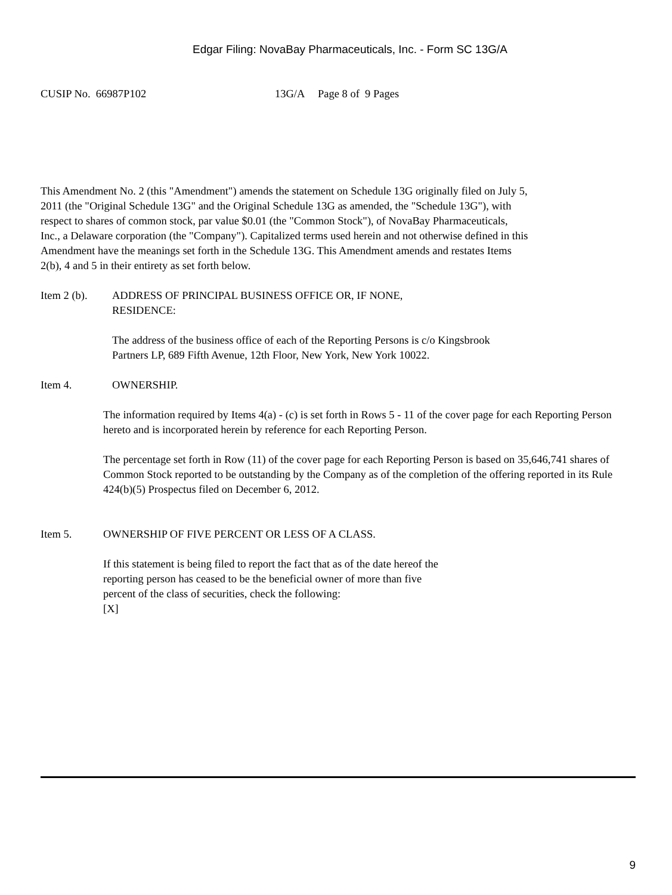Edgar Filing: NovaBay Pharmaceuticals, Inc. - Form SC 13G/A
CUSIP No. 66987P102 13G/A Page 8 of 9 Pages
This Amendment No. 2 (this "Amendment") amends the statement on Schedule 13G originally filed on July 5, 2011 (the "Original Schedule 13G" and the Original Schedule 13G as amended, the "Schedule 13G"), with respect to shares of common stock, par value $0.01 (the "Common Stock"), of NovaBay Pharmaceuticals, Inc., a Delaware corporation (the "Company"). Capitalized terms used herein and not otherwise defined in this Amendment have the meanings set forth in the Schedule 13G. This Amendment amends and restates Items 2(b), 4 and 5 in their entirety as set forth below.
Item 2 (b). ADDRESS OF PRINCIPAL BUSINESS OFFICE OR, IF NONE,
RESIDENCE:
The address of the business office of each of the Reporting Persons is c/o Kingsbrook Partners LP, 689 Fifth Avenue, 12th Floor, New York, New York 10022.
Item 4. OWNERSHIP.
The information required by Items 4(a) - (c) is set forth in Rows 5 - 11 of the cover page for each Reporting Person hereto and is incorporated herein by reference for each Reporting Person.
The percentage set forth in Row (11) of the cover page for each Reporting Person is based on 35,646,741 shares of Common Stock reported to be outstanding by the Company as of the completion of the offering reported in its Rule 424(b)(5) Prospectus filed on December 6, 2012.
Item 5. OWNERSHIP OF FIVE PERCENT OR LESS OF A CLASS.
If this statement is being filed to report the fact that as of the date hereof the reporting person has ceased to be the beneficial owner of more than five percent of the class of securities, check the following:
[X]
9